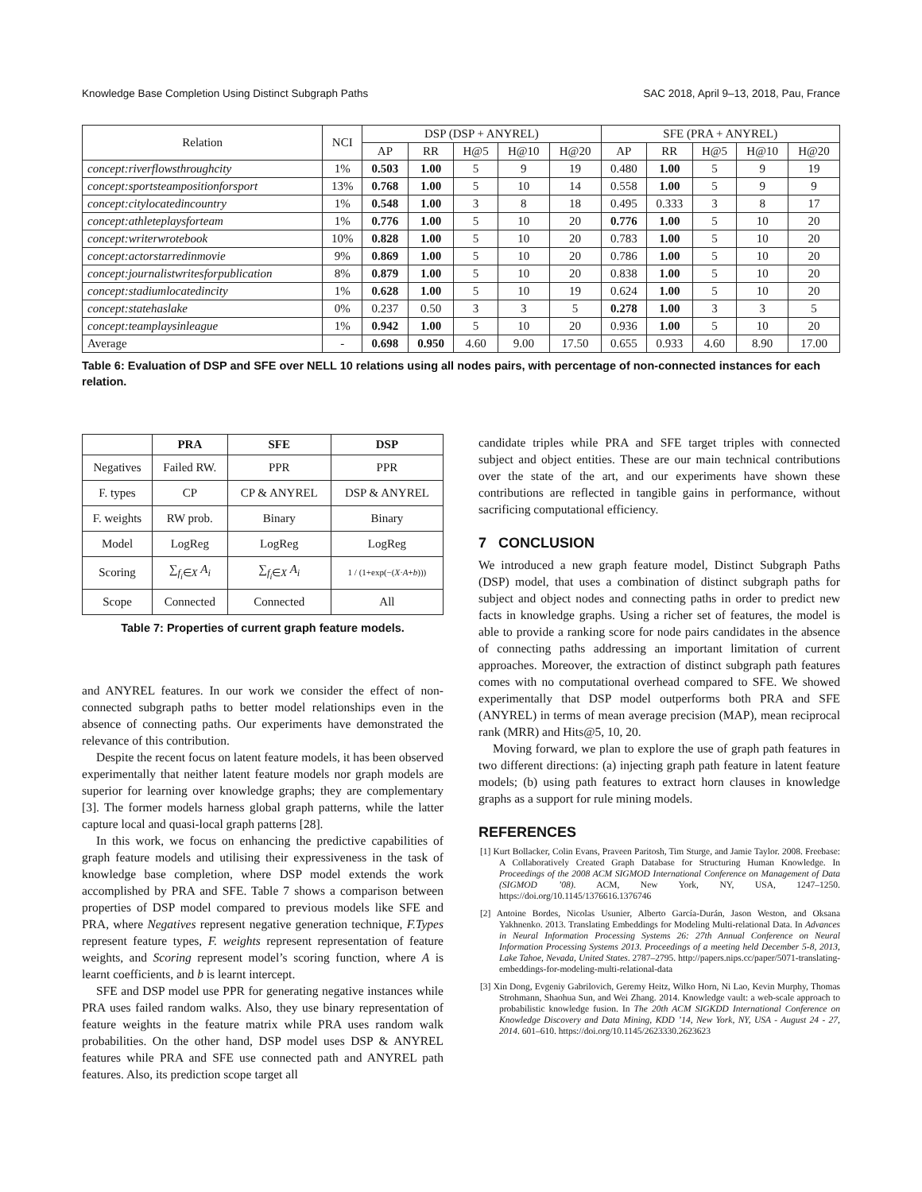Knowledge Base Completion Using Distinct Subgraph Paths SAC 2018, April 9–13, 2018, Pau, France
| Relation | NCI | DSP (DSP + ANYREL) | | | | | SFE (PRA + ANYREL) | | | | |
| --- | --- | --- | --- | --- | --- | --- | --- | --- | --- | --- | --- |
| | | AP | RR | H@5 | H@10 | H@20 | AP | RR | H@5 | H@10 | H@20 |
| concept:riverflowsthroughcity | 1% | 0.503 | 1.00 | 5 | 9 | 19 | 0.480 | 1.00 | 5 | 9 | 19 |
| concept:sportsteampositionforsport | 13% | 0.768 | 1.00 | 5 | 10 | 14 | 0.558 | 1.00 | 5 | 9 | 9 |
| concept:citylocatedincountry | 1% | 0.548 | 1.00 | 3 | 8 | 18 | 0.495 | 0.333 | 3 | 8 | 17 |
| concept:athleteplaysforteam | 1% | 0.776 | 1.00 | 5 | 10 | 20 | 0.776 | 1.00 | 5 | 10 | 20 |
| concept:writerwrotebook | 10% | 0.828 | 1.00 | 5 | 10 | 20 | 0.783 | 1.00 | 5 | 10 | 20 |
| concept:actorstarredinmovie | 9% | 0.869 | 1.00 | 5 | 10 | 20 | 0.786 | 1.00 | 5 | 10 | 20 |
| concept:journalistwritesforpublication | 8% | 0.879 | 1.00 | 5 | 10 | 20 | 0.838 | 1.00 | 5 | 10 | 20 |
| concept:stadiumlocatedincity | 1% | 0.628 | 1.00 | 5 | 10 | 19 | 0.624 | 1.00 | 5 | 10 | 20 |
| concept:statehaslake | 0% | 0.237 | 0.50 | 3 | 3 | 5 | 0.278 | 1.00 | 3 | 3 | 5 |
| concept:teamplaysinleague | 1% | 0.942 | 1.00 | 5 | 10 | 20 | 0.936 | 1.00 | 5 | 10 | 20 |
| Average | - | 0.698 | 0.950 | 4.60 | 9.00 | 17.50 | 0.655 | 0.933 | 4.60 | 8.90 | 17.00 |
Table 6: Evaluation of DSP and SFE over NELL 10 relations using all nodes pairs, with percentage of non-connected instances for each relation.
| | PRA | SFE | DSP |
| --- | --- | --- | --- |
| Negatives | Failed RW. | PPR | PPR |
| F. types | CP | CP & ANYREL | DSP & ANYREL |
| F. weights | RW prob. | Binary | Binary |
| Model | LogReg | LogReg | LogReg |
| Scoring | ∑<sub>f<sub>i</sub>∈X</sub> A<sub>i</sub> | ∑<sub>f<sub>i</sub>∈X</sub> A<sub>i</sub> | 1 / (1+exp(−( X · A + b ))) |
| Scope | Connected | Connected | All |
Table 7: Properties of current graph feature models.
and ANYREL features. In our work we consider the effect of non-connected subgraph paths to better model relationships even in the absence of connecting paths. Our experiments have demonstrated the relevance of this contribution.
Despite the recent focus on latent feature models, it has been observed experimentally that neither latent feature models nor graph models are superior for learning over knowledge graphs; they are complementary [3]. The former models harness global graph patterns, while the latter capture local and quasi-local graph patterns [28].
In this work, we focus on enhancing the predictive capabilities of graph feature models and utilising their expressiveness in the task of knowledge base completion, where DSP model extends the work accomplished by PRA and SFE. Table 7 shows a comparison between properties of DSP model compared to previous models like SFE and PRA, where Negatives represent negative generation technique, F.Types represent feature types, F. weights represent representation of feature weights, and Scoring represent model’s scoring function, where A is learnt coefficients, and b is learnt intercept.
SFE and DSP model use PPR for generating negative instances while PRA uses failed random walks. Also, they use binary representation of feature weights in the feature matrix while PRA uses random walk probabilities. On the other hand, DSP model uses DSP & ANYREL features while PRA and SFE use connected path and ANYREL path features. Also, its prediction scope target all
candidate triples while PRA and SFE target triples with connected subject and object entities. These are our main technical contributions over the state of the art, and our experiments have shown these contributions are reflected in tangible gains in performance, without sacrificing computational efficiency.
7 CONCLUSION
We introduced a new graph feature model, Distinct Subgraph Paths (DSP) model, that uses a combination of distinct subgraph paths for subject and object nodes and connecting paths in order to predict new facts in knowledge graphs. Using a richer set of features, the model is able to provide a ranking score for node pairs candidates in the absence of connecting paths addressing an important limitation of current approaches. Moreover, the extraction of distinct subgraph path features comes with no computational overhead compared to SFE. We showed experimentally that DSP model outperforms both PRA and SFE (ANYREL) in terms of mean average precision (MAP), mean reciprocal rank (MRR) and Hits@5, 10, 20.
Moving forward, we plan to explore the use of graph path features in two different directions: (a) injecting graph path feature in latent feature models; (b) using path features to extract horn clauses in knowledge graphs as a support for rule mining models.
REFERENCES
[1] Kurt Bollacker, Colin Evans, Praveen Paritosh, Tim Sturge, and Jamie Taylor. 2008. Freebase: A Collaboratively Created Graph Database for Structuring Human Knowledge. In Proceedings of the 2008 ACM SIGMOD International Conference on Management of Data (SIGMOD ’08). ACM, New York, NY, USA, 1247–1250. https://doi.org/10.1145/1376616.1376746
[2] Antoine Bordes, Nicolas Usunier, Alberto García-Durán, Jason Weston, and Oksana Yakhnenko. 2013. Translating Embeddings for Modeling Multi-relational Data. In Advances in Neural Information Processing Systems 26: 27th Annual Conference on Neural Information Processing Systems 2013. Proceedings of a meeting held December 5-8, 2013, Lake Tahoe, Nevada, United States. 2787–2795. http://papers.nips.cc/paper/5071-translating-embeddings-for-modeling-multi-relational-data
[3] Xin Dong, Evgeniy Gabrilovich, Geremy Heitz, Wilko Horn, Ni Lao, Kevin Murphy, Thomas Strohmann, Shaohua Sun, and Wei Zhang. 2014. Knowledge vault: a web-scale approach to probabilistic knowledge fusion. In The 20th ACM SIGKDD International Conference on Knowledge Discovery and Data Mining, KDD ’14, New York, NY, USA - August 24 - 27, 2014. 601–610. https://doi.org/10.1145/2623330.2623623